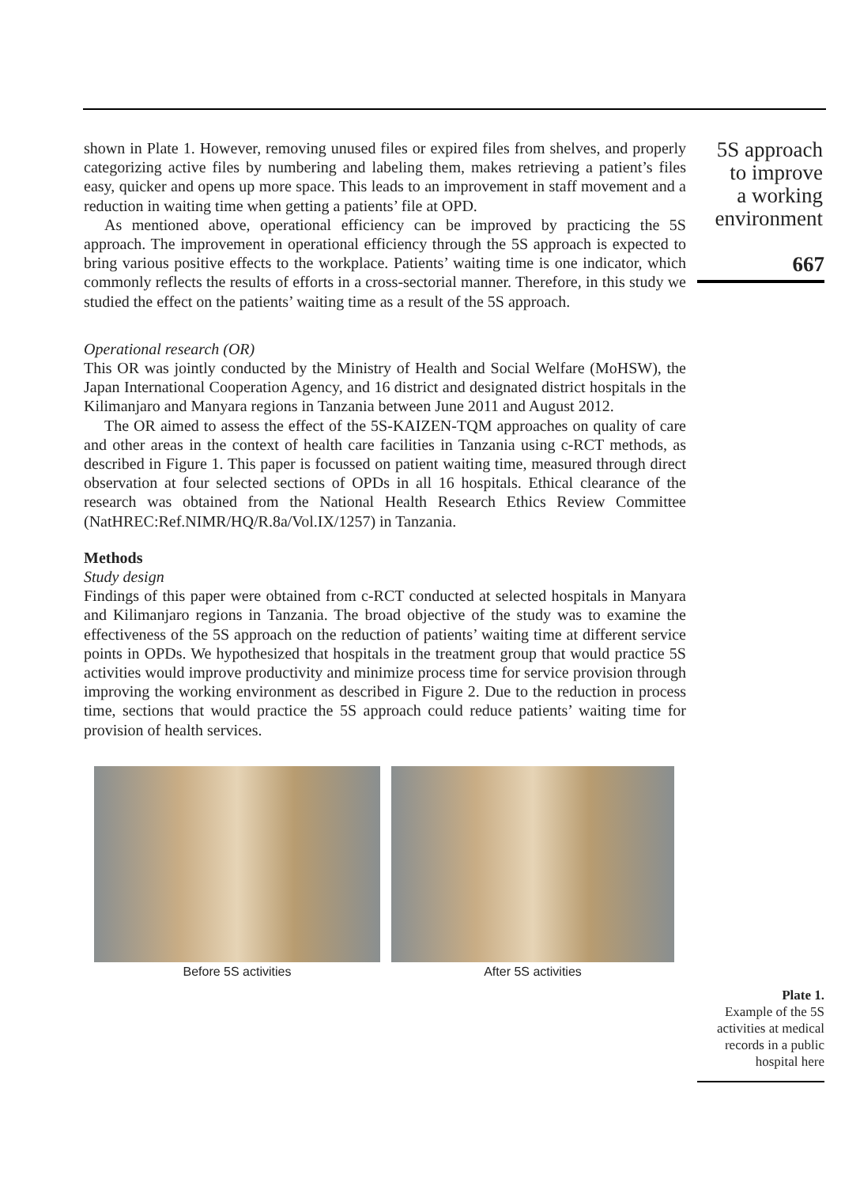shown in Plate 1. However, removing unused files or expired files from shelves, and properly categorizing active files by numbering and labeling them, makes retrieving a patient’s files easy, quicker and opens up more space. This leads to an improvement in staff movement and a reduction in waiting time when getting a patients’ file at OPD.
As mentioned above, operational efficiency can be improved by practicing the 5S approach. The improvement in operational efficiency through the 5S approach is expected to bring various positive effects to the workplace. Patients’ waiting time is one indicator, which commonly reflects the results of efforts in a cross-sectorial manner. Therefore, in this study we studied the effect on the patients’ waiting time as a result of the 5S approach.
Operational research (OR)
This OR was jointly conducted by the Ministry of Health and Social Welfare (MoHSW), the Japan International Cooperation Agency, and 16 district and designated district hospitals in the Kilimanjaro and Manyara regions in Tanzania between June 2011 and August 2012.
The OR aimed to assess the effect of the 5S-KAIZEN-TQM approaches on quality of care and other areas in the context of health care facilities in Tanzania using c-RCT methods, as described in Figure 1. This paper is focussed on patient waiting time, measured through direct observation at four selected sections of OPDs in all 16 hospitals. Ethical clearance of the research was obtained from the National Health Research Ethics Review Committee (NatHREC:Ref.NIMR/HQ/R.8a/Vol.IX/1257) in Tanzania.
Methods
Study design
Findings of this paper were obtained from c-RCT conducted at selected hospitals in Manyara and Kilimanjaro regions in Tanzania. The broad objective of the study was to examine the effectiveness of the 5S approach on the reduction of patients’ waiting time at different service points in OPDs. We hypothesized that hospitals in the treatment group that would practice 5S activities would improve productivity and minimize process time for service provision through improving the working environment as described in Figure 2. Due to the reduction in process time, sections that would practice the 5S approach could reduce patients’ waiting time for provision of health services.
Before 5S activities After 5S activities
5S approach
to improve
a working
environment
667
Plate 1.
Example of the 5S activities at medical records in a public hospital here